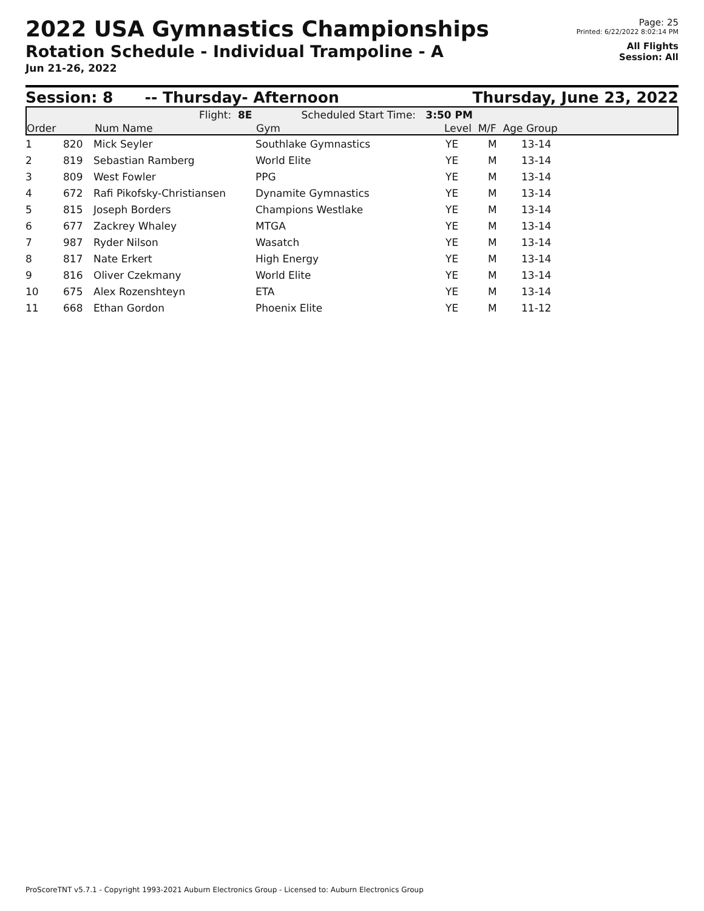2022 USA Gymnastics Championships
Rotation Schedule - Individual Trampoline - A
Jun 21-26, 2022
Page: 25
Printed: 6/22/2022 8:02:14 PM
All Flights
Session: All
Session: 8 -- Thursday- Afternoon Thursday, June 23, 2022
Flight: 8E Scheduled Start Time: 3:50 PM
Order Num Name Gym Level M/F Age Group
| 1 | 820 | Mick Seyler | Southlake Gymnastics | YE | M | 13-14 |
| 2 | 819 | Sebastian Ramberg | World Elite | YE | M | 13-14 |
| 3 | 809 | West Fowler | PPG | YE | M | 13-14 |
| 4 | 672 | Rafi Pikofsky-Christiansen | Dynamite Gymnastics | YE | M | 13-14 |
| 5 | 815 | Joseph Borders | Champions Westlake | YE | M | 13-14 |
| 6 | 677 | Zackrey Whaley | MTGA | YE | M | 13-14 |
| 7 | 987 | Ryder Nilson | Wasatch | YE | M | 13-14 |
| 8 | 817 | Nate Erkert | High Energy | YE | M | 13-14 |
| 9 | 816 | Oliver Czekmany | World Elite | YE | M | 13-14 |
| 10 | 675 | Alex Rozenshteyn | ETA | YE | M | 13-14 |
| 11 | 668 | Ethan Gordon | Phoenix Elite | YE | M | 11-12 |
ProScoreTNT v5.7.1 - Copyright 1993-2021 Auburn Electronics Group - Licensed to: Auburn Electronics Group